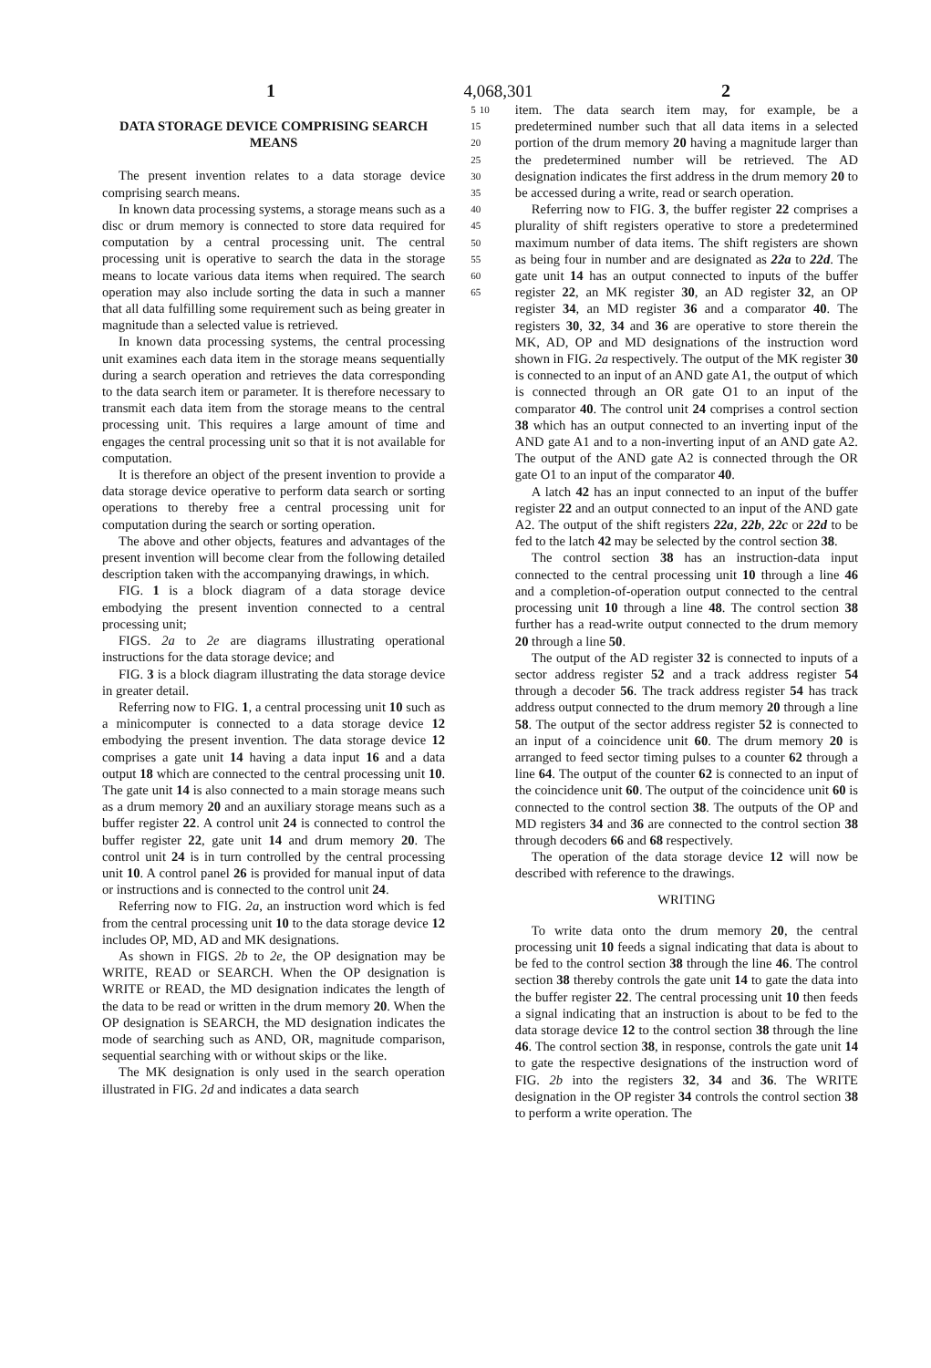1 4,068,301 2
DATA STORAGE DEVICE COMPRISING SEARCH MEANS
The present invention relates to a data storage device comprising search means.
In known data processing systems, a storage means such as a disc or drum memory is connected to store data required for computation by a central processing unit. The central processing unit is operative to search the data in the storage means to locate various data items when required. The search operation may also include sorting the data in such a manner that all data fulfilling some requirement such as being greater in magnitude than a selected value is retrieved.
In known data processing systems, the central processing unit examines each data item in the storage means sequentially during a search operation and retrieves the data corresponding to the data search item or parameter. It is therefore necessary to transmit each data item from the storage means to the central processing unit. This requires a large amount of time and engages the central processing unit so that it is not available for computation.
It is therefore an object of the present invention to provide a data storage device operative to perform data search or sorting operations to thereby free a central processing unit for computation during the search or sorting operation.
The above and other objects, features and advantages of the present invention will become clear from the following detailed description taken with the accompanying drawings, in which.
FIG. 1 is a block diagram of a data storage device embodying the present invention connected to a central processing unit;
FIGS. 2a to 2e are diagrams illustrating operational instructions for the data storage device; and
FIG. 3 is a block diagram illustrating the data storage device in greater detail.
Referring now to FIG. 1, a central processing unit 10 such as a minicomputer is connected to a data storage device 12 embodying the present invention. The data storage device 12 comprises a gate unit 14 having a data input 16 and a data output 18 which are connected to the central processing unit 10. The gate unit 14 is also connected to a main storage means such as a drum memory 20 and an auxiliary storage means such as a buffer register 22. A control unit 24 is connected to control the buffer register 22, gate unit 14 and drum memory 20. The control unit 24 is in turn controlled by the central processing unit 10. A control panel 26 is provided for manual input of data or instructions and is connected to the control unit 24.
Referring now to FIG. 2a, an instruction word which is fed from the central processing unit 10 to the data storage device 12 includes OP, MD, AD and MK designations.
As shown in FIGS. 2b to 2e, the OP designation may be WRITE, READ or SEARCH. When the OP designation is WRITE or READ, the MD designation indicates the length of the data to be read or written in the drum memory 20. When the OP designation is SEARCH, the MD designation indicates the mode of searching such as AND, OR, magnitude comparison, sequential searching with or without skips or the like.
The MK designation is only used in the search operation illustrated in FIG. 2d and indicates a data search
5 10 15 20 25 30 35 40 45 50 55 60 65
item. The data search item may, for example, be a predetermined number such that all data items in a selected portion of the drum memory 20 having a magnitude larger than the predetermined number will be retrieved. The AD designation indicates the first address in the drum memory 20 to be accessed during a write, read or search operation.
Referring now to FIG. 3, the buffer register 22 comprises a plurality of shift registers operative to store a predetermined maximum number of data items. The shift registers are shown as being four in number and are designated as 22a to 22d. The gate unit 14 has an output connected to inputs of the buffer register 22, an MK register 30, an AD register 32, an OP register 34, an MD register 36 and a comparator 40. The registers 30, 32, 34 and 36 are operative to store therein the MK, AD, OP and MD designations of the instruction word shown in FIG. 2a respectively. The output of the MK register 30 is connected to an input of an AND gate A1, the output of which is connected through an OR gate O1 to an input of the comparator 40. The control unit 24 comprises a control section 38 which has an output connected to an inverting input of the AND gate A1 and to a non-inverting input of an AND gate A2. The output of the AND gate A2 is connected through the OR gate O1 to an input of the comparator 40.
A latch 42 has an input connected to an input of the buffer register 22 and an output connected to an input of the AND gate A2. The output of the shift registers 22a, 22b, 22c or 22d to be fed to the latch 42 may be selected by the control section 38.
The control section 38 has an instruction-data input connected to the central processing unit 10 through a line 46 and a completion-of-operation output connected to the central processing unit 10 through a line 48. The control section 38 further has a read-write output connected to the drum memory 20 through a line 50.
The output of the AD register 32 is connected to inputs of a sector address register 52 and a track address register 54 through a decoder 56. The track address register 54 has track address output connected to the drum memory 20 through a line 58. The output of the sector address register 52 is connected to an input of a coincidence unit 60. The drum memory 20 is arranged to feed sector timing pulses to a counter 62 through a line 64. The output of the counter 62 is connected to an input of the coincidence unit 60. The output of the coincidence unit 60 is connected to the control section 38. The outputs of the OP and MD registers 34 and 36 are connected to the control section 38 through decoders 66 and 68 respectively.
The operation of the data storage device 12 will now be described with reference to the drawings.
WRITING
To write data onto the drum memory 20, the central processing unit 10 feeds a signal indicating that data is about to be fed to the control section 38 through the line 46. The control section 38 thereby controls the gate unit 14 to gate the data into the buffer register 22. The central processing unit 10 then feeds a signal indicating that an instruction is about to be fed to the data storage device 12 to the control section 38 through the line 46. The control section 38, in response, controls the gate unit 14 to gate the respective designations of the instruction word of FIG. 2b into the registers 32, 34 and 36. The WRITE designation in the OP register 34 controls the control section 38 to perform a write operation. The